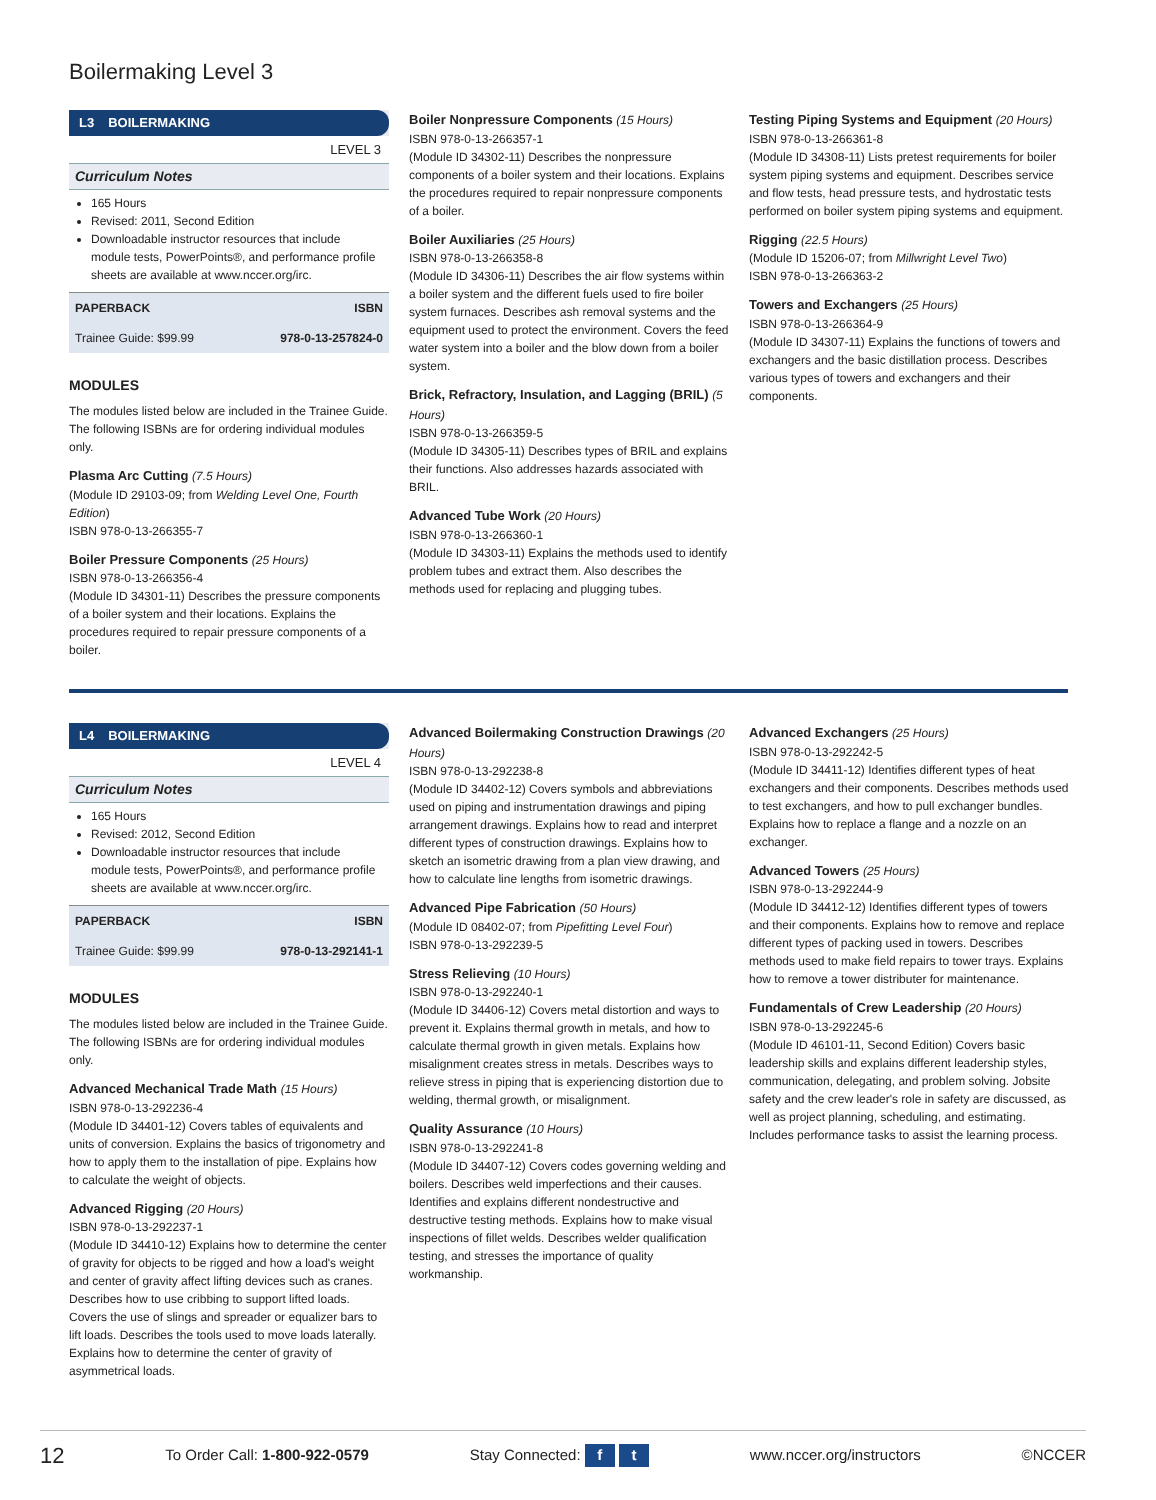Boilermaking Level 3
L3 BOILERMAKING
LEVEL 3
Curriculum Notes
165 Hours
Revised: 2011, Second Edition
Downloadable instructor resources that include module tests, PowerPoints®, and performance profile sheets are available at www.nccer.org/irc.
| PAPERBACK | ISBN |
| --- | --- |
| Trainee Guide: $99.99 | 978-0-13-257824-0 |
MODULES
The modules listed below are included in the Trainee Guide. The following ISBNs are for ordering individual modules only.
Plasma Arc Cutting (7.5 Hours)
(Module ID 29103-09; from Welding Level One, Fourth Edition)
ISBN 978-0-13-266355-7
Boiler Pressure Components (25 Hours)
ISBN 978-0-13-266356-4
(Module ID 34301-11) Describes the pressure components of a boiler system and their locations. Explains the procedures required to repair pressure components of a boiler.
Boiler Nonpressure Components (15 Hours)
ISBN 978-0-13-266357-1
(Module ID 34302-11) Describes the nonpressure components of a boiler system and their locations. Explains the procedures required to repair nonpressure components of a boiler.
Boiler Auxiliaries (25 Hours)
ISBN 978-0-13-266358-8
(Module ID 34306-11) Describes the air flow systems within a boiler system and the different fuels used to fire boiler system furnaces. Describes ash removal systems and the equipment used to protect the environment. Covers the feed water system into a boiler and the blow down from a boiler system.
Brick, Refractory, Insulation, and Lagging (BRIL) (5 Hours)
ISBN 978-0-13-266359-5
(Module ID 34305-11) Describes types of BRIL and explains their functions. Also addresses hazards associated with BRIL.
Advanced Tube Work (20 Hours)
ISBN 978-0-13-266360-1
(Module ID 34303-11) Explains the methods used to identify problem tubes and extract them. Also describes the methods used for replacing and plugging tubes.
Testing Piping Systems and Equipment (20 Hours)
ISBN 978-0-13-266361-8
(Module ID 34308-11) Lists pretest requirements for boiler system piping systems and equipment. Describes service and flow tests, head pressure tests, and hydrostatic tests performed on boiler system piping systems and equipment.
Rigging (22.5 Hours)
(Module ID 15206-07; from Millwright Level Two)
ISBN 978-0-13-266363-2
Towers and Exchangers (25 Hours)
ISBN 978-0-13-266364-9
(Module ID 34307-11) Explains the functions of towers and exchangers and the basic distillation process. Describes various types of towers and exchangers and their components.
L4 BOILERMAKING
LEVEL 4
Curriculum Notes
165 Hours
Revised: 2012, Second Edition
Downloadable instructor resources that include module tests, PowerPoints®, and performance profile sheets are available at www.nccer.org/irc.
| PAPERBACK | ISBN |
| --- | --- |
| Trainee Guide: $99.99 | 978-0-13-292141-1 |
MODULES
The modules listed below are included in the Trainee Guide. The following ISBNs are for ordering individual modules only.
Advanced Mechanical Trade Math (15 Hours)
ISBN 978-0-13-292236-4
(Module ID 34401-12) Covers tables of equivalents and units of conversion. Explains the basics of trigonometry and how to apply them to the installation of pipe. Explains how to calculate the weight of objects.
Advanced Rigging (20 Hours)
ISBN 978-0-13-292237-1
(Module ID 34410-12) Explains how to determine the center of gravity for objects to be rigged and how a load's weight and center of gravity affect lifting devices such as cranes. Describes how to use cribbing to support lifted loads. Covers the use of slings and spreader or equalizer bars to lift loads. Describes the tools used to move loads laterally. Explains how to determine the center of gravity of asymmetrical loads.
Advanced Boilermaking Construction Drawings (20 Hours)
ISBN 978-0-13-292238-8
(Module ID 34402-12) Covers symbols and abbreviations used on piping and instrumentation drawings and piping arrangement drawings. Explains how to read and interpret different types of construction drawings. Explains how to sketch an isometric drawing from a plan view drawing, and how to calculate line lengths from isometric drawings.
Advanced Pipe Fabrication (50 Hours)
(Module ID 08402-07; from Pipefitting Level Four)
ISBN 978-0-13-292239-5
Stress Relieving (10 Hours)
ISBN 978-0-13-292240-1
(Module ID 34406-12) Covers metal distortion and ways to prevent it. Explains thermal growth in metals, and how to calculate thermal growth in given metals. Explains how misalignment creates stress in metals. Describes ways to relieve stress in piping that is experiencing distortion due to welding, thermal growth, or misalignment.
Quality Assurance (10 Hours)
ISBN 978-0-13-292241-8
(Module ID 34407-12) Covers codes governing welding and boilers. Describes weld imperfections and their causes. Identifies and explains different nondestructive and destructive testing methods. Explains how to make visual inspections of fillet welds. Describes welder qualification testing, and stresses the importance of quality workmanship.
Advanced Exchangers (25 Hours)
ISBN 978-0-13-292242-5
(Module ID 34411-12) Identifies different types of heat exchangers and their components. Describes methods used to test exchangers, and how to pull exchanger bundles. Explains how to replace a flange and a nozzle on an exchanger.
Advanced Towers (25 Hours)
ISBN 978-0-13-292244-9
(Module ID 34412-12) Identifies different types of towers and their components. Explains how to remove and replace different types of packing used in towers. Describes methods used to make field repairs to tower trays. Explains how to remove a tower distributer for maintenance.
Fundamentals of Crew Leadership (20 Hours)
ISBN 978-0-13-292245-6
(Module ID 46101-11, Second Edition) Covers basic leadership skills and explains different leadership styles, communication, delegating, and problem solving. Jobsite safety and the crew leader's role in safety are discussed, as well as project planning, scheduling, and estimating. Includes performance tasks to assist the learning process.
12 To Order Call: 1-800-922-0579 Stay Connected: f t www.nccer.org/instructors ©NCCER